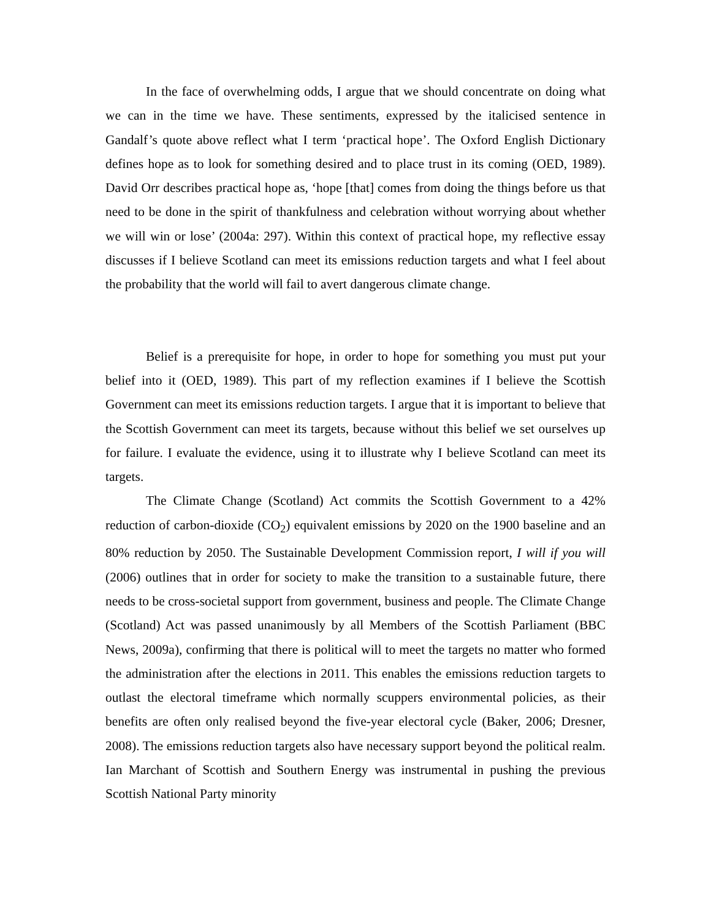In the face of overwhelming odds, I argue that we should concentrate on doing what we can in the time we have. These sentiments, expressed by the italicised sentence in Gandalf’s quote above reflect what I term ‘practical hope’. The Oxford English Dictionary defines hope as to look for something desired and to place trust in its coming (OED, 1989). David Orr describes practical hope as, ‘hope [that] comes from doing the things before us that need to be done in the spirit of thankfulness and celebration without worrying about whether we will win or lose’ (2004a: 297). Within this context of practical hope, my reflective essay discusses if I believe Scotland can meet its emissions reduction targets and what I feel about the probability that the world will fail to avert dangerous climate change.
Belief is a prerequisite for hope, in order to hope for something you must put your belief into it (OED, 1989). This part of my reflection examines if I believe the Scottish Government can meet its emissions reduction targets. I argue that it is important to believe that the Scottish Government can meet its targets, because without this belief we set ourselves up for failure. I evaluate the evidence, using it to illustrate why I believe Scotland can meet its targets.
The Climate Change (Scotland) Act commits the Scottish Government to a 42% reduction of carbon-dioxide (CO<sub>2</sub>) equivalent emissions by 2020 on the 1900 baseline and an 80% reduction by 2050. The Sustainable Development Commission report, I will if you will (2006) outlines that in order for society to make the transition to a sustainable future, there needs to be cross-societal support from government, business and people. The Climate Change (Scotland) Act was passed unanimously by all Members of the Scottish Parliament (BBC News, 2009a), confirming that there is political will to meet the targets no matter who formed the administration after the elections in 2011. This enables the emissions reduction targets to outlast the electoral timeframe which normally scuppers environmental policies, as their benefits are often only realised beyond the five-year electoral cycle (Baker, 2006; Dresner, 2008). The emissions reduction targets also have necessary support beyond the political realm. Ian Marchant of Scottish and Southern Energy was instrumental in pushing the previous Scottish National Party minority